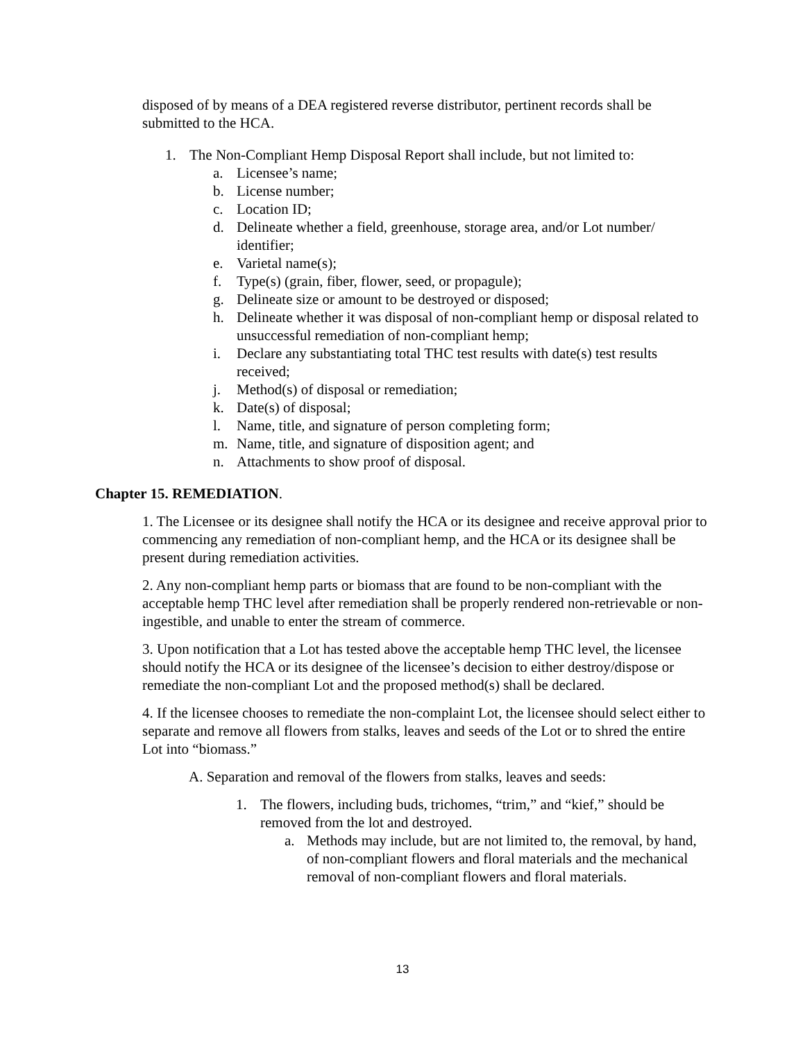disposed of by means of a DEA registered reverse distributor, pertinent records shall be submitted to the HCA.
1. The Non-Compliant Hemp Disposal Report shall include, but not limited to:
a. Licensee’s name;
b. License number;
c. Location ID;
d. Delineate whether a field, greenhouse, storage area, and/or Lot number/ identifier;
e. Varietal name(s);
f. Type(s) (grain, fiber, flower, seed, or propagule);
g. Delineate size or amount to be destroyed or disposed;
h. Delineate whether it was disposal of non-compliant hemp or disposal related to unsuccessful remediation of non-compliant hemp;
i. Declare any substantiating total THC test results with date(s) test results received;
j. Method(s) of disposal or remediation;
k. Date(s) of disposal;
l. Name, title, and signature of person completing form;
m. Name, title, and signature of disposition agent; and
n. Attachments to show proof of disposal.
Chapter 15. REMEDIATION.
1. The Licensee or its designee shall notify the HCA or its designee and receive approval prior to commencing any remediation of non-compliant hemp, and the HCA or its designee shall be present during remediation activities.
2. Any non-compliant hemp parts or biomass that are found to be non-compliant with the acceptable hemp THC level after remediation shall be properly rendered non-retrievable or non-ingestible, and unable to enter the stream of commerce.
3. Upon notification that a Lot has tested above the acceptable hemp THC level, the licensee should notify the HCA or its designee of the licensee’s decision to either destroy/dispose or remediate the non-compliant Lot and the proposed method(s) shall be declared.
4. If the licensee chooses to remediate the non-complaint Lot, the licensee should select either to separate and remove all flowers from stalks, leaves and seeds of the Lot or to shred the entire Lot into “biomass.”
A. Separation and removal of the flowers from stalks, leaves and seeds:
1. The flowers, including buds, trichomes, “trim,” and “kief,” should be removed from the lot and destroyed.
a. Methods may include, but are not limited to, the removal, by hand, of non-compliant flowers and floral materials and the mechanical removal of non-compliant flowers and floral materials.
13